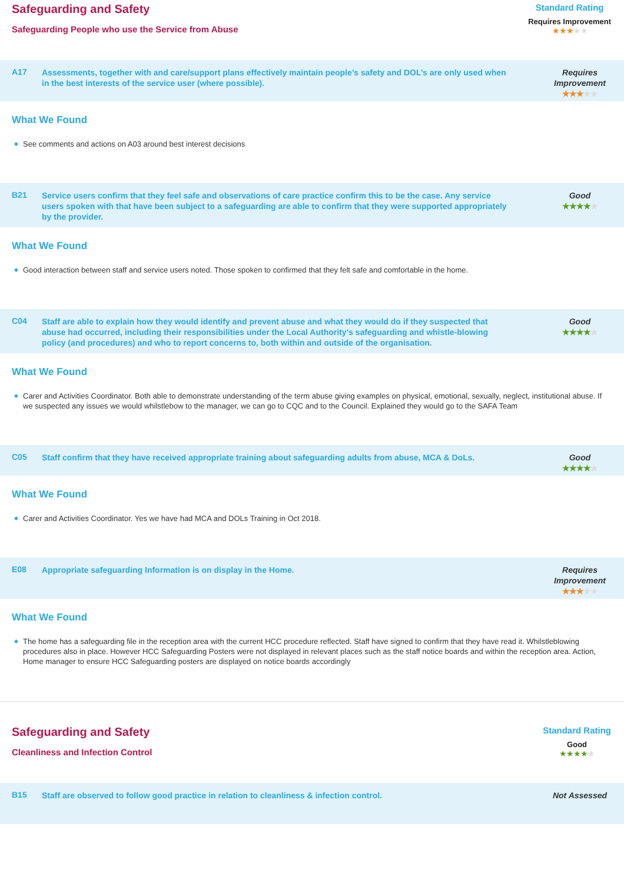Safeguarding and Safety
Safeguarding People who use the Service from Abuse
Standard Rating
Requires Improvement
★★★★★
A17
Assessments, together with and care/support plans effectively maintain people’s safety and DOL’s are only used when in the best interests of the service user (where possible).
Requires Improvement
★★★★★
What We Found
◆ See comments and actions on A03 around best interest decisions
B21
Service users confirm that they feel safe and observations of care practice confirm this to be the case. Any service users spoken with that have been subject to a safeguarding are able to confirm that they were supported appropriately by the provider.
Good
★★★★★
What We Found
◆ Good interaction between staff and service users noted. Those spoken to confirmed that they felt safe and comfortable in the home.
C04
Staff are able to explain how they would identify and prevent abuse and what they would do if they suspected that abuse had occurred, including their responsibilities under the Local Authority’s safeguarding and whistle-blowing policy (and procedures) and who to report concerns to, both within and outside of the organisation.
Good
★★★★★
What We Found
◆ Carer and Activities Coordinator. Both able to demonstrate understanding of the term abuse giving examples on physical, emotional, sexually, neglect, institutional abuse. If we suspected any issues we would whilstlebow to the manager, we can go to CQC and to the Council. Explained they would go to the SAFA Team
C05
Staff confirm that they have received appropriate training about safeguarding adults from abuse, MCA & DoLs.
Good
★★★★★
What We Found
◆ Carer and Activities Coordinator. Yes we have had MCA and DOLs Training in Oct 2018.
E08
Appropriate safeguarding Information is on display in the Home. Requires Improvement
★★★★★
What We Found
◆ The home has a safeguarding file in the reception area with the current HCC procedure reflected. Staff have signed to confirm that they have read it. Whilstleblowing procedures also in place. However HCC Safeguarding Posters were not displayed in relevant places such as the staff notice boards and within the reception area. Action, Home manager to ensure HCC Safeguarding posters are displayed on notice boards accordingly
Safeguarding and Safety
Cleanliness and Infection Control
Standard Rating
Good
★★★★★
B15
Staff are observed to follow good practice in relation to cleanliness & infection control. Not Assessed